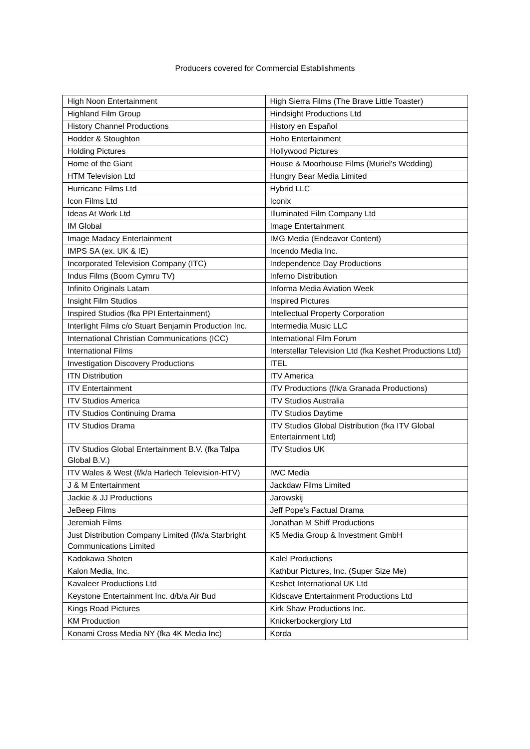Producers covered for Commercial Establishments
| High Noon Entertainment | High Sierra Films (The Brave Little Toaster) |
| Highland Film Group | Hindsight Productions Ltd |
| History Channel Productions | History en Español |
| Hodder & Stoughton | Hoho Entertainment |
| Holding Pictures | Hollywood Pictures |
| Home of the Giant | House & Moorhouse Films (Muriel's Wedding) |
| HTM Television Ltd | Hungry Bear Media Limited |
| Hurricane Films Ltd | Hybrid LLC |
| Icon Films Ltd | Iconix |
| Ideas At Work Ltd | Illuminated Film Company Ltd |
| IM Global | Image Entertainment |
| Image Madacy Entertainment | IMG Media (Endeavor Content) |
| IMPS SA (ex. UK & IE) | Incendo Media Inc. |
| Incorporated Television Company (ITC) | Independence Day Productions |
| Indus Films (Boom Cymru TV) | Inferno Distribution |
| Infinito Originals Latam | Informa Media Aviation Week |
| Insight Film Studios | Inspired Pictures |
| Inspired Studios (fka PPI Entertainment) | Intellectual Property Corporation |
| Interlight Films c/o Stuart Benjamin Production Inc. | Intermedia Music LLC |
| International Christian Communications (ICC) | International Film Forum |
| International Films | Interstellar Television Ltd (fka Keshet Productions Ltd) |
| Investigation Discovery Productions | ITEL |
| ITN Distribution | ITV America |
| ITV Entertainment | ITV Productions (f/k/a Granada Productions) |
| ITV Studios America | ITV Studios Australia |
| ITV Studios Continuing Drama | ITV Studios Daytime |
| ITV Studios Drama | ITV Studios Global Distribution (fka ITV Global Entertainment Ltd) |
| ITV Studios Global Entertainment B.V. (fka Talpa Global B.V.) | ITV Studios UK |
| ITV Wales & West (f/k/a Harlech Television-HTV) | IWC Media |
| J & M Entertainment | Jackdaw Films Limited |
| Jackie & JJ Productions | Jarowskij |
| JeBeep Films | Jeff Pope's Factual Drama |
| Jeremiah Films | Jonathan M Shiff Productions |
| Just Distribution Company Limited (f/k/a Starbright Communications Limited | K5 Media Group & Investment GmbH |
| Kadokawa Shoten | Kalel Productions |
| Kalon Media, Inc. | Kathbur Pictures, Inc. (Super Size Me) |
| Kavaleer Productions Ltd | Keshet International UK Ltd |
| Keystone Entertainment Inc. d/b/a Air Bud | Kidscave Entertainment Productions Ltd |
| Kings Road Pictures | Kirk Shaw Productions Inc. |
| KM Production | Knickerbockerglory Ltd |
| Konami Cross Media NY (fka 4K Media Inc) | Korda |